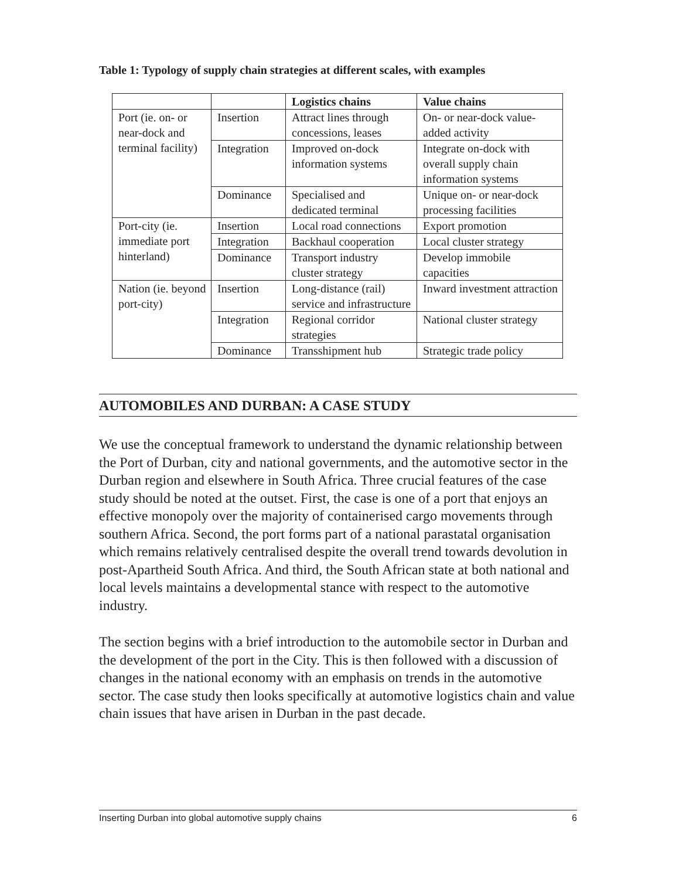Table 1: Typology of supply chain strategies at different scales, with examples
| | | Logistics chains | Value chains |
| --- | --- | --- | --- |
| Port (ie. on- or near-dock and terminal facility) | Insertion | Attract lines through concessions, leases | On- or near-dock value-added activity |
| | Integration | Improved on-dock information systems | Integrate on-dock with overall supply chain information systems |
| | Dominance | Specialised and dedicated terminal | Unique on- or near-dock processing facilities |
| Port-city (ie. immediate port hinterland) | Insertion | Local road connections | Export promotion |
| | Integration | Backhaul cooperation | Local cluster strategy |
| | Dominance | Transport industry cluster strategy | Develop immobile capacities |
| Nation (ie. beyond port-city) | Insertion | Long-distance (rail) service and infrastructure | Inward investment attraction |
| | Integration | Regional corridor strategies | National cluster strategy |
| | Dominance | Transshipment hub | Strategic trade policy |
AUTOMOBILES AND DURBAN: A CASE STUDY
We use the conceptual framework to understand the dynamic relationship between the Port of Durban, city and national governments, and the automotive sector in the Durban region and elsewhere in South Africa. Three crucial features of the case study should be noted at the outset. First, the case is one of a port that enjoys an effective monopoly over the majority of containerised cargo movements through southern Africa. Second, the port forms part of a national parastatal organisation which remains relatively centralised despite the overall trend towards devolution in post-Apartheid South Africa. And third, the South African state at both national and local levels maintains a developmental stance with respect to the automotive industry.
The section begins with a brief introduction to the automobile sector in Durban and the development of the port in the City. This is then followed with a discussion of changes in the national economy with an emphasis on trends in the automotive sector. The case study then looks specifically at automotive logistics chain and value chain issues that have arisen in Durban in the past decade.
Inserting Durban into global automotive supply chains 6